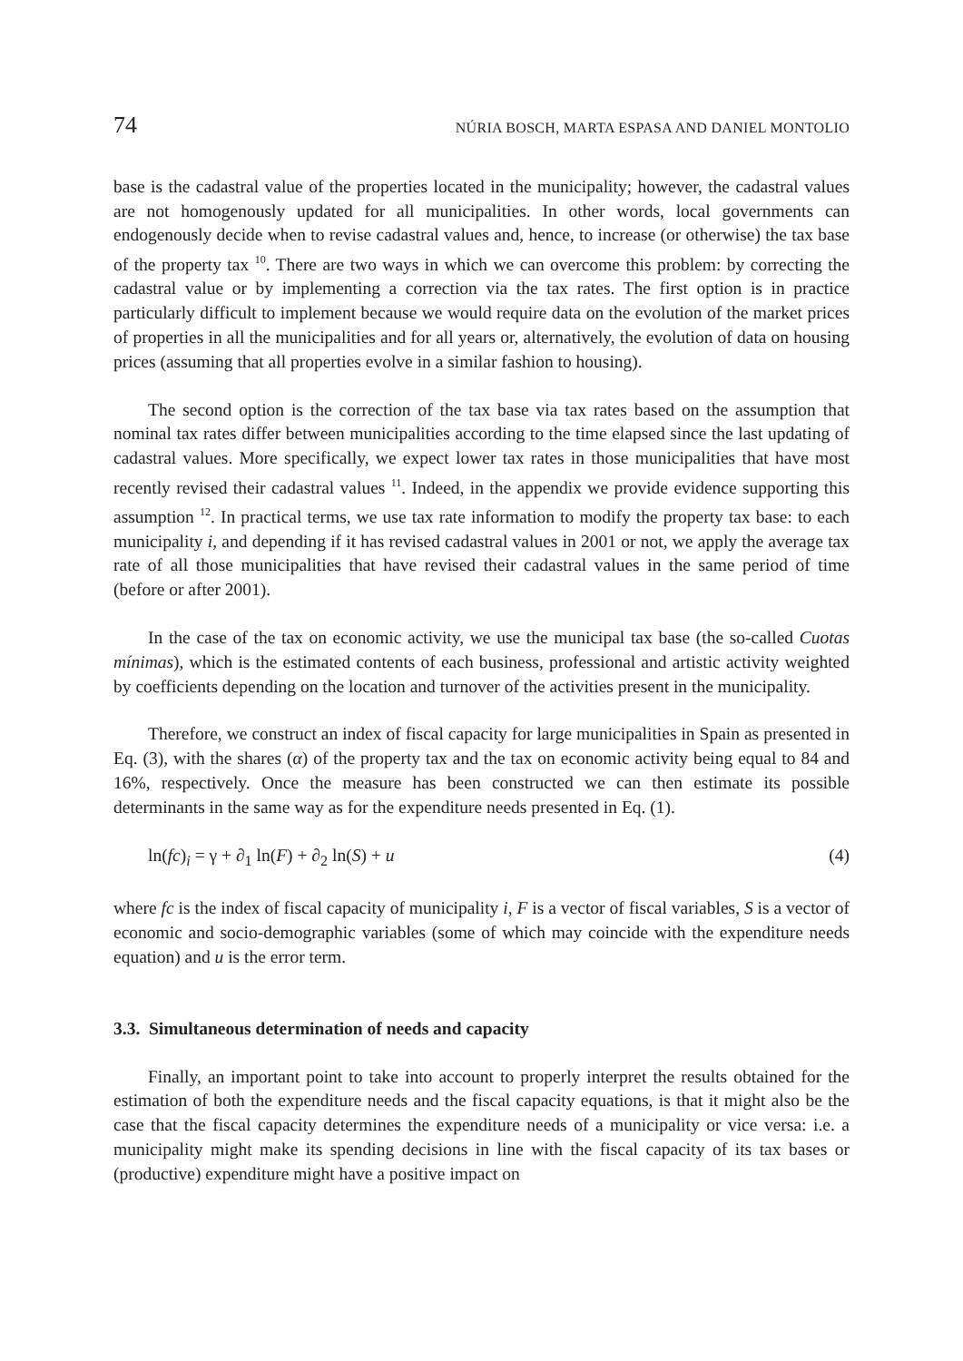74 NÚRIA BOSCH, MARTA ESPASA AND DANIEL MONTOLIO
base is the cadastral value of the properties located in the municipality; however, the cadastral values are not homogenously updated for all municipalities. In other words, local governments can endogenously decide when to revise cadastral values and, hence, to increase (or otherwise) the tax base of the property tax <sup>10</sup>. There are two ways in which we can overcome this problem: by correcting the cadastral value or by implementing a correction via the tax rates. The first option is in practice particularly difficult to implement because we would require data on the evolution of the market prices of properties in all the municipalities and for all years or, alternatively, the evolution of data on housing prices (assuming that all properties evolve in a similar fashion to housing).
The second option is the correction of the tax base via tax rates based on the assumption that nominal tax rates differ between municipalities according to the time elapsed since the last updating of cadastral values. More specifically, we expect lower tax rates in those municipalities that have most recently revised their cadastral values <sup>11</sup>. Indeed, in the appendix we provide evidence supporting this assumption <sup>12</sup>. In practical terms, we use tax rate information to modify the property tax base: to each municipality i, and depending if it has revised cadastral values in 2001 or not, we apply the average tax rate of all those municipalities that have revised their cadastral values in the same period of time (before or after 2001).
In the case of the tax on economic activity, we use the municipal tax base (the so-called Cuotas mínimas), which is the estimated contents of each business, professional and artistic activity weighted by coefficients depending on the location and turnover of the activities present in the municipality.
Therefore, we construct an index of fiscal capacity for large municipalities in Spain as presented in Eq. (3), with the shares (α) of the property tax and the tax on economic activity being equal to 84 and 16%, respectively. Once the measure has been constructed we can then estimate its possible determinants in the same way as for the expenditure needs presented in Eq. (1).
ln(fc)<sub>i</sub> = γ + ∂<sub>1</sub> ln(F) + ∂<sub>2</sub> ln(S) + u (4)
where fc is the index of fiscal capacity of municipality i, F is a vector of fiscal variables, S is a vector of economic and socio-demographic variables (some of which may coincide with the expenditure needs equation) and u is the error term.
3.3. Simultaneous determination of needs and capacity
Finally, an important point to take into account to properly interpret the results obtained for the estimation of both the expenditure needs and the fiscal capacity equations, is that it might also be the case that the fiscal capacity determines the expenditure needs of a municipality or vice versa: i.e. a municipality might make its spending decisions in line with the fiscal capacity of its tax bases or (productive) expenditure might have a positive impact on